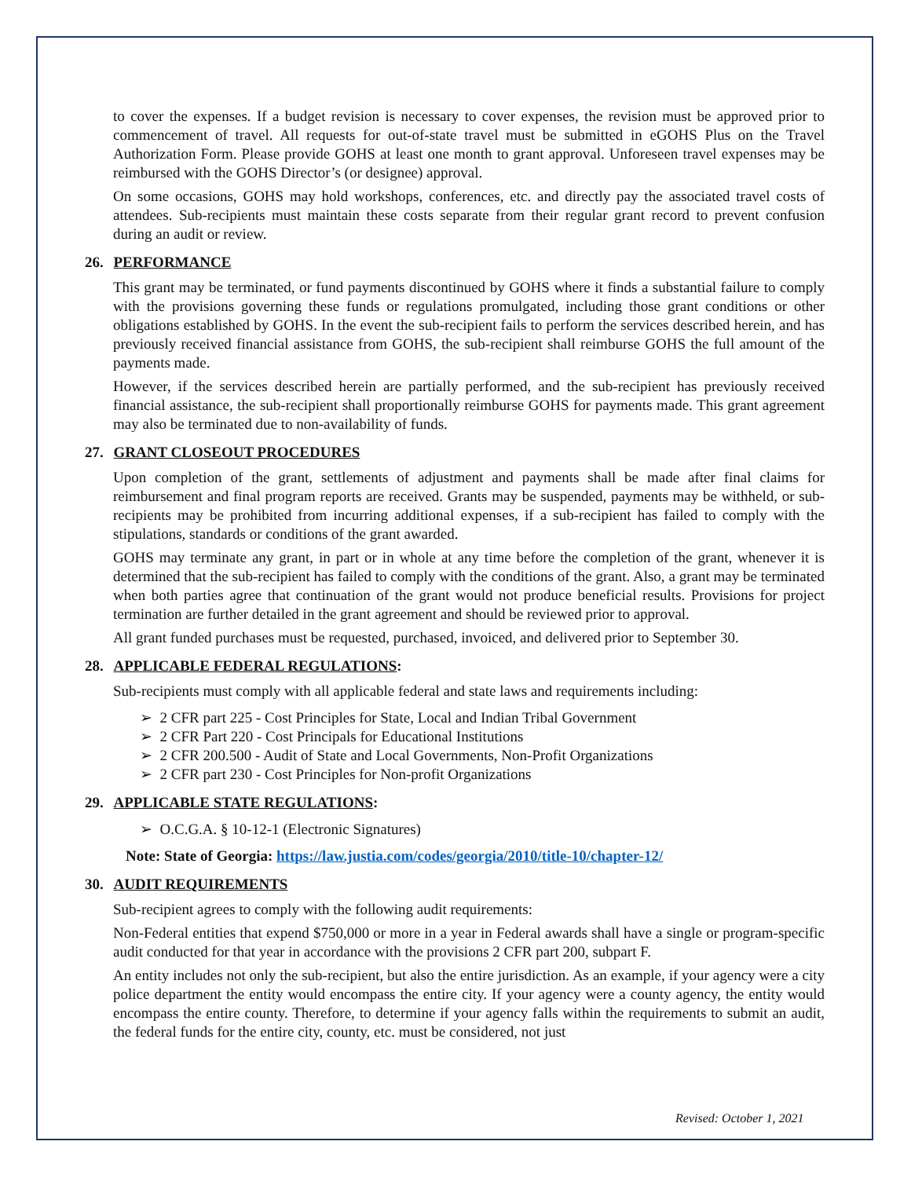to cover the expenses. If a budget revision is necessary to cover expenses, the revision must be approved prior to commencement of travel. All requests for out-of-state travel must be submitted in eGOHS Plus on the Travel Authorization Form. Please provide GOHS at least one month to grant approval. Unforeseen travel expenses may be reimbursed with the GOHS Director’s (or designee) approval.
On some occasions, GOHS may hold workshops, conferences, etc. and directly pay the associated travel costs of attendees. Sub-recipients must maintain these costs separate from their regular grant record to prevent confusion during an audit or review.
26. PERFORMANCE
This grant may be terminated, or fund payments discontinued by GOHS where it finds a substantial failure to comply with the provisions governing these funds or regulations promulgated, including those grant conditions or other obligations established by GOHS. In the event the sub-recipient fails to perform the services described herein, and has previously received financial assistance from GOHS, the sub-recipient shall reimburse GOHS the full amount of the payments made.
However, if the services described herein are partially performed, and the sub-recipient has previously received financial assistance, the sub-recipient shall proportionally reimburse GOHS for payments made. This grant agreement may also be terminated due to non-availability of funds.
27. GRANT CLOSEOUT PROCEDURES
Upon completion of the grant, settlements of adjustment and payments shall be made after final claims for reimbursement and final program reports are received. Grants may be suspended, payments may be withheld, or sub-recipients may be prohibited from incurring additional expenses, if a sub-recipient has failed to comply with the stipulations, standards or conditions of the grant awarded.
GOHS may terminate any grant, in part or in whole at any time before the completion of the grant, whenever it is determined that the sub-recipient has failed to comply with the conditions of the grant. Also, a grant may be terminated when both parties agree that continuation of the grant would not produce beneficial results. Provisions for project termination are further detailed in the grant agreement and should be reviewed prior to approval.
All grant funded purchases must be requested, purchased, invoiced, and delivered prior to September 30.
28. APPLICABLE FEDERAL REGULATIONS:
Sub-recipients must comply with all applicable federal and state laws and requirements including:
➢ 2 CFR part 225 - Cost Principles for State, Local and Indian Tribal Government
➢ 2 CFR Part 220 - Cost Principals for Educational Institutions
➢ 2 CFR 200.500 - Audit of State and Local Governments, Non-Profit Organizations
➢ 2 CFR part 230 - Cost Principles for Non-profit Organizations
29. APPLICABLE STATE REGULATIONS:
➢ O.C.G.A. § 10-12-1 (Electronic Signatures)
Note: State of Georgia: https://law.justia.com/codes/georgia/2010/title-10/chapter-12/
30. AUDIT REQUIREMENTS
Sub-recipient agrees to comply with the following audit requirements:
Non-Federal entities that expend $750,000 or more in a year in Federal awards shall have a single or program-specific audit conducted for that year in accordance with the provisions 2 CFR part 200, subpart F.
An entity includes not only the sub-recipient, but also the entire jurisdiction. As an example, if your agency were a city police department the entity would encompass the entire city. If your agency were a county agency, the entity would encompass the entire county. Therefore, to determine if your agency falls within the requirements to submit an audit, the federal funds for the entire city, county, etc. must be considered, not just
Revised: October 1, 2021